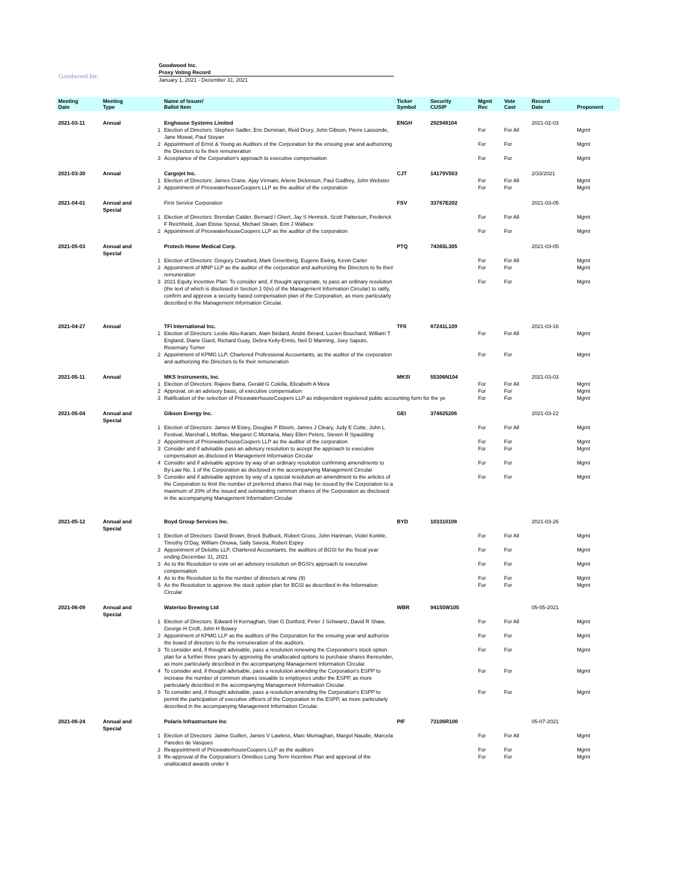Goodwood Inc.
Goodwood Inc.
Proxy Voting Record
January 1, 2021 - December 31, 2021
| Meeting Date | Meeting Type | | Name of Issuer/ Ballot Item | Ticker Symbol | Security CUSIP | Mgmt Rec | Vote Cast | Record Date | Proponent |
| --- | --- | --- | --- | --- | --- | --- | --- | --- | --- |
| 2021-03-11 | Annual | | Enghouse Systems Limited | ENGH | 292949104 | | | 2021-02-03 | |
| | | 1 | Election of Directors: Stephen Sadler, Eric Demirian, Reid Drury, John Gibson, Pierre Lassonde, Jane Mowat, Paul Stoyan | | | For | For All | | Mgmt |
| | | 2 | Appointment of Ernst & Young as Auditors of the Corporation for the ensuing year and authorizing the Directors to fix their remuneration | | | For | For | | Mgmt |
| | | 3 | Acceptance of the Corporation's approach to executive compensation | | | For | For | | Mgmt |
| 2021-03-30 | Annual | | Cargojet Inc. | CJT | 14179V503 | | | 2/33/2021 | |
| | | 1 | Election of Directors: James Crane, Ajay Virmani, Arlene Dickinson, Paul Godfrey, John Webster | | | For | For All | | Mgmt |
| | | 2 | Appointment of PricewaterhouseCoopers LLP as the auditor of the corporation | | | For | For | | Mgmt |
| 2021-04-01 | Annual and Special | | First Service Corporation | FSV | 33767E202 | | | 2021-03-05 | |
| | | 1 | Election of Directors: Brendan Calder, Bernard I Ghert, Jay S Hennick, Scott Patterson, Frederick F Reichheld, Joan Eloise Sproul, Michael Steain, Erin J Wallace | | | For | For All | | Mgmt |
| | | 2 | Appointment of PricewaterhouseCoopers LLP as the auditor of the corporation | | | For | For | | Mgmt |
| 2021-05-03 | Annual and Special | | Protech Home Medical Corp. | PTQ | 74365L305 | | | 2021-03-05 | |
| | | 1 | Election of Directors: Gregory Crawford, Mark Greenberg, Eugene Ewing, Kevin Carter | | | For | For All | | Mgmt |
| | | 2 | Appointment of MNP LLP as the auditor of the corporation and authorizing the Directors to fix their remuneration | | | For | For | | Mgmt |
| | | 3 | 2021 Equity Incentive Plan: To consider and, if thought appropriate, to pass an ordinary resolution (the text of which is disclosed in Section 1 0(iv) of the Management Information Circular) to ratify, confirm and approve a security based compensation plan of the Corporation, as more particularly described in the Management Information Circular. | | | For | For | | Mgmt |
| 2021-04-27 | Annual | | TFI International Inc. | TFII | 87241L109 | | | 2021-03-16 | |
| | | 1 | Election of Directors: Leslie Abu-Karam, Alain Bédard, André Bérard, Lucien Bouchard, William T England, Diane Giard, Richard Guay, Debra Kelly-Ennis, Neil D Manning, Joey Saputo, Rosemary Turner | | | For | For All | | Mgmt |
| | | 2 | Appointment of KPMG LLP, Chartered Professional Accountants, as the auditor of the corporation and authorizing the Directors to fix their remuneration | | | For | For | | Mgmt |
| 2021-05-11 | Annual | | MKS Instruments, Inc. | MKSI | 55306N104 | | | 2021-03-03 | |
| | | 1 | Election of Directors: Rajeev Batra, Gerald G Colella, Elizabeth A Mora | | | For | For All | | Mgmt |
| | | 2 | Approval, on an advisory basis, of executive compensation | | | For | For | | Mgmt |
| | | 3 | Ratification of the selection of PricewaterhouseCoopers LLP as independent registered public accounting form for the ye | | | For | For | | Mgmt |
| 2021-05-04 | Annual and Special | | Gibson Energy Inc. | GEI | 374825206 | | | 2021-03-22 | |
| | | 1 | Election of Directors: James M Estey, Douglas P Bloom, James J Cleary, Judy E Cotte, John L Festival, Marshall L McRae, Margaret C Montana, Mary Ellen Peters, Steven R Spaulding | | | For | For All | | Mgmt |
| | | 2 | Appointment of PricewaterhouseCoopers LLP as the auditor of the corporation | | | For | For | | Mgmt |
| | | 3 | Consider and if advisable pass an advisory resolution to accept the approach to executive compensation as disclosed in Management Information Circular | | | For | For | | Mgmt |
| | | 4 | Consider and if advisable approve by way of an ordinary resolution confirming amendments to By-Law No. 1 of the Corporation as disclosed in the accompanying Management Circular | | | For | For | | Mgmt |
| | | 5 | Consider and if advisable approve by way of a special resolution an amendment to the articles of the Corporation to limit the number of preferred shares that may be issued by the Corporation to a maximum of 20% of the issued and outstanding common shares of the Corporation as disclosed in the accompanying Management Information Circular | | | For | For | | Mgmt |
| 2021-05-12 | Annual and Special | | Boyd Group Services Inc. | BYD | 103310108 | | | 2021-03-26 | |
| | | 1 | Election of Directors: David Brown, Brock Bulbuck, Robert Gross, John Hartman, Violet Konkle, Timothy O'Day, William Onuwa, Sally Savoia, Robert Espey | | | For | For All | | Mgmt |
| | | 2 | Appointment of Deloitte LLP, Chartered Accountants, the auditors of BGSI for the fiscal year ending December 31, 2021 | | | For | For | | Mgmt |
| | | 3 | As to the Resolution to vote on an advisory resolution on BGSI's approach to executive compensation | | | For | For | | Mgmt |
| | | 4 | As to the Resolution to fix the number of directors at nine (9) | | | For | For | | Mgmt |
| | | 5 | As the Resolution to approve the stock option plan for BGSI as described in the Information Circular | | | For | For | | Mgmt |
| 2021-06-09 | Annual and Special | | Waterloo Brewing Ltd | WBR | 94155W105 | | | 05-05-2021 | |
| | | 1 | Election of Directors: Edward H Kernaghan, Stan G Dunford, Peter J Schwartz, David R Shaw, George H Croft, John H Bowey | | | For | For All | | Mgmt |
| | | 2 | Appointment of KPMG LLP as the auditors of the Corporation for the ensuing year and authorize the board of directors to fix the remuneration of the auditors. | | | For | For | | Mgmt |
| | | 3 | To consider and, if thought advisable, pass a resolution renewing the Corporation's stock option plan for a further three years by approving the unallocated options to purchase shares thereunder, as more particularly described in the accompanying Management Information Circular. | | | For | For | | Mgmt |
| | | 4 | To consider and, if thought advisable, pass a resolution amending the Corporation's ESPP to increase the number of common shares issuable to employees under the ESPP, as more particularly described in the accompanying Management Information Circular. | | | For | For | | Mgmt |
| | | 5 | To consider and, if thought advisable, pass a resolution amending the Corporation's ESPP to permit the participation of executive officers of the Corporation in the ESPP, as more particularly described in the accompanying Management Information Circular. | | | For | For | | Mgmt |
| 2021-06-24 | Annual and Special | | Polaris Infrastructure Inc | PIF | 73106R100 | | | 05-07-2021 | |
| | | 1 | Election of Directors: Jaime Guillen, James V Lawless, Marc Murnaghan, Margot Naudie, Marcela Paredes de Vasques | | | For | For All | | Mgmt |
| | | 2 | Reappointment of PricewaterhouseCoopers LLP as the auditors | | | For | For | | Mgmt |
| | | 3 | Re-approval of the Corporation's Omnibus Long Term Incentive Plan and approval of the unallocated awards under it | | | For | For | | Mgmt |